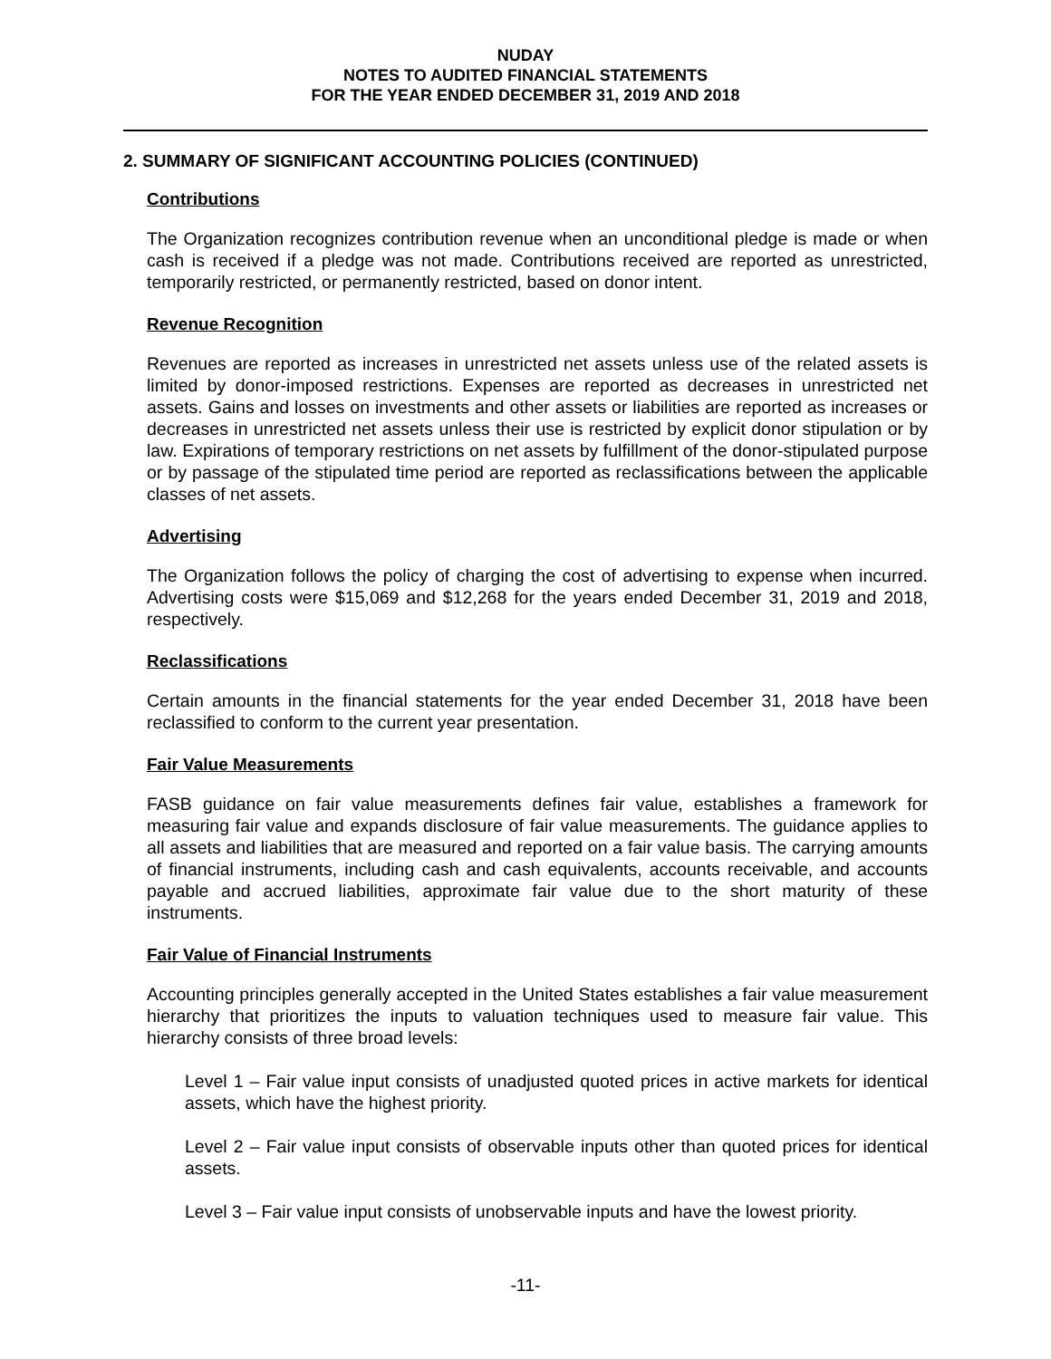NUDAY
NOTES TO AUDITED FINANCIAL STATEMENTS
FOR THE YEAR ENDED DECEMBER 31, 2019 AND 2018
2. SUMMARY OF SIGNIFICANT ACCOUNTING POLICIES (CONTINUED)
Contributions
The Organization recognizes contribution revenue when an unconditional pledge is made or when cash is received if a pledge was not made. Contributions received are reported as unrestricted, temporarily restricted, or permanently restricted, based on donor intent.
Revenue Recognition
Revenues are reported as increases in unrestricted net assets unless use of the related assets is limited by donor-imposed restrictions. Expenses are reported as decreases in unrestricted net assets. Gains and losses on investments and other assets or liabilities are reported as increases or decreases in unrestricted net assets unless their use is restricted by explicit donor stipulation or by law. Expirations of temporary restrictions on net assets by fulfillment of the donor-stipulated purpose or by passage of the stipulated time period are reported as reclassifications between the applicable classes of net assets.
Advertising
The Organization follows the policy of charging the cost of advertising to expense when incurred. Advertising costs were $15,069 and $12,268 for the years ended December 31, 2019 and 2018, respectively.
Reclassifications
Certain amounts in the financial statements for the year ended December 31, 2018 have been reclassified to conform to the current year presentation.
Fair Value Measurements
FASB guidance on fair value measurements defines fair value, establishes a framework for measuring fair value and expands disclosure of fair value measurements. The guidance applies to all assets and liabilities that are measured and reported on a fair value basis. The carrying amounts of financial instruments, including cash and cash equivalents, accounts receivable, and accounts payable and accrued liabilities, approximate fair value due to the short maturity of these instruments.
Fair Value of Financial Instruments
Accounting principles generally accepted in the United States establishes a fair value measurement hierarchy that prioritizes the inputs to valuation techniques used to measure fair value. This hierarchy consists of three broad levels:
Level 1 – Fair value input consists of unadjusted quoted prices in active markets for identical assets, which have the highest priority.
Level 2 – Fair value input consists of observable inputs other than quoted prices for identical assets.
Level 3 – Fair value input consists of unobservable inputs and have the lowest priority.
-11-